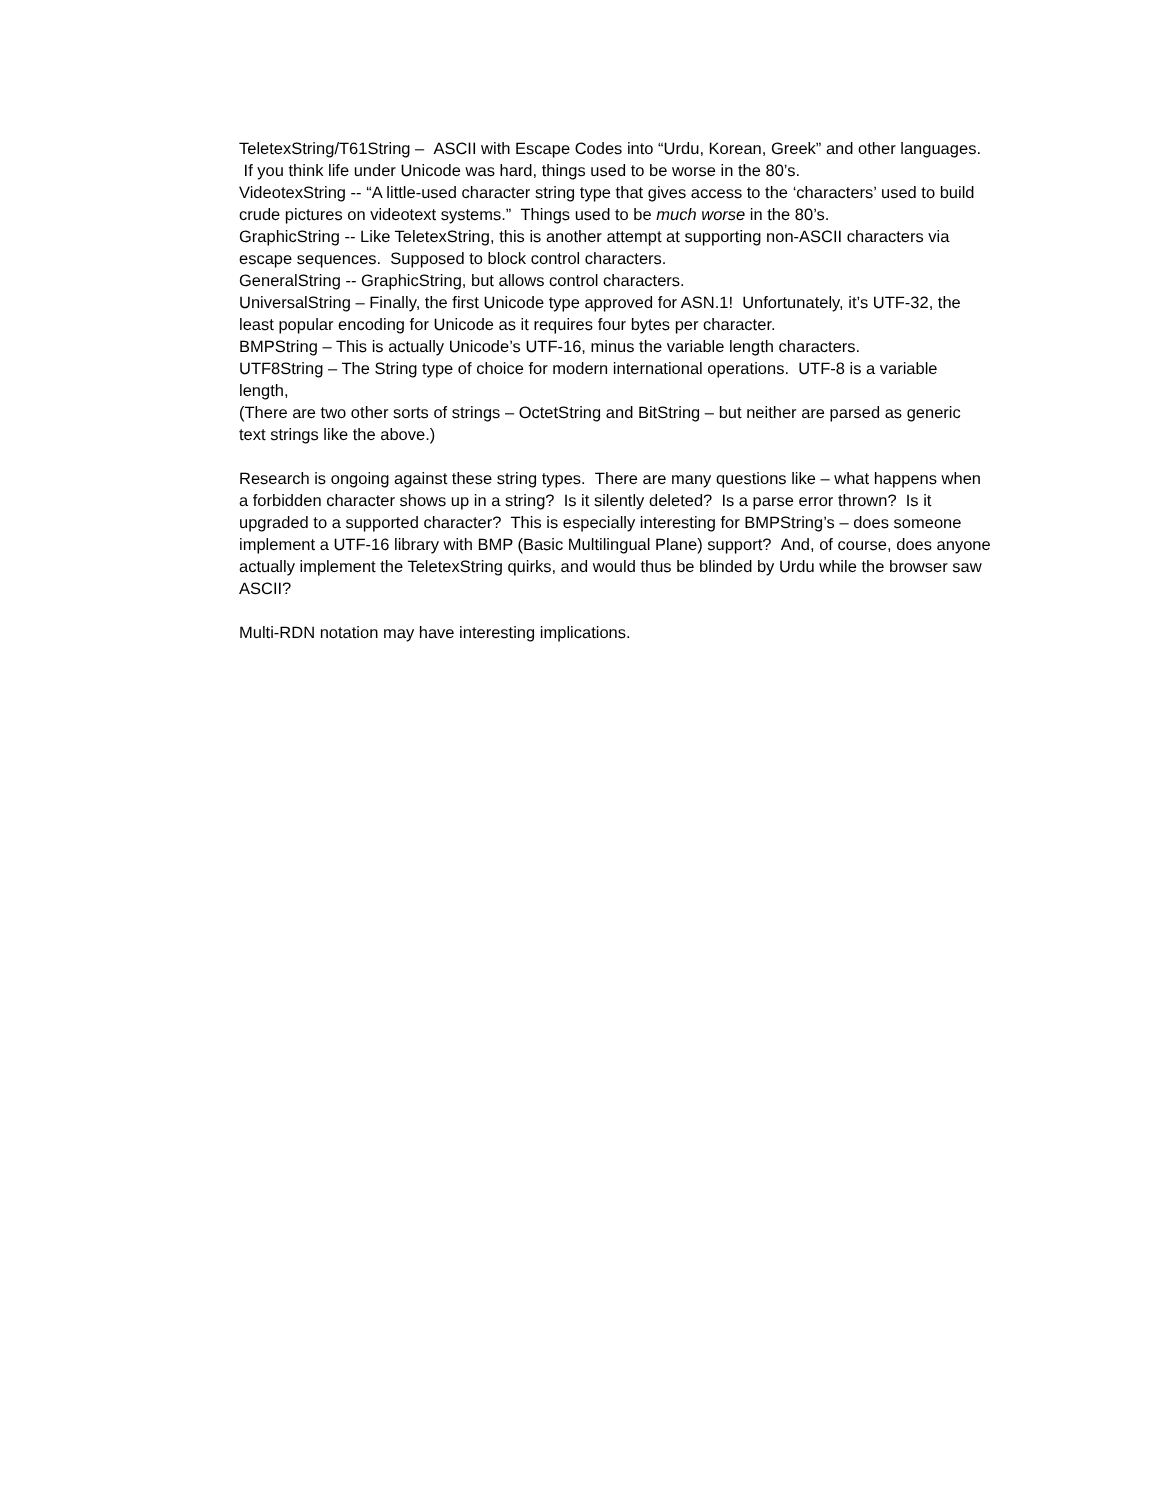TeletexString/T61String – ASCII with Escape Codes into “Urdu, Korean, Greek” and other languages. If you think life under Unicode was hard, things used to be worse in the 80’s.
VideotexString -- “A little-used character string type that gives access to the ‘characters’ used to build crude pictures on videotext systems.” Things used to be much worse in the 80’s.
GraphicString -- Like TeletexString, this is another attempt at supporting non-ASCII characters via escape sequences. Supposed to block control characters.
GeneralString -- GraphicString, but allows control characters.
UniversalString – Finally, the first Unicode type approved for ASN.1! Unfortunately, it’s UTF-32, the least popular encoding for Unicode as it requires four bytes per character.
BMPString – This is actually Unicode’s UTF-16, minus the variable length characters.
UTF8String – The String type of choice for modern international operations. UTF-8 is a variable length,
(There are two other sorts of strings – OctetString and BitString – but neither are parsed as generic text strings like the above.)
Research is ongoing against these string types. There are many questions like – what happens when a forbidden character shows up in a string? Is it silently deleted? Is a parse error thrown? Is it upgraded to a supported character? This is especially interesting for BMPString’s – does someone implement a UTF-16 library with BMP (Basic Multilingual Plane) support? And, of course, does anyone actually implement the TeletexString quirks, and would thus be blinded by Urdu while the browser saw ASCII?
Multi-RDN notation may have interesting implications.